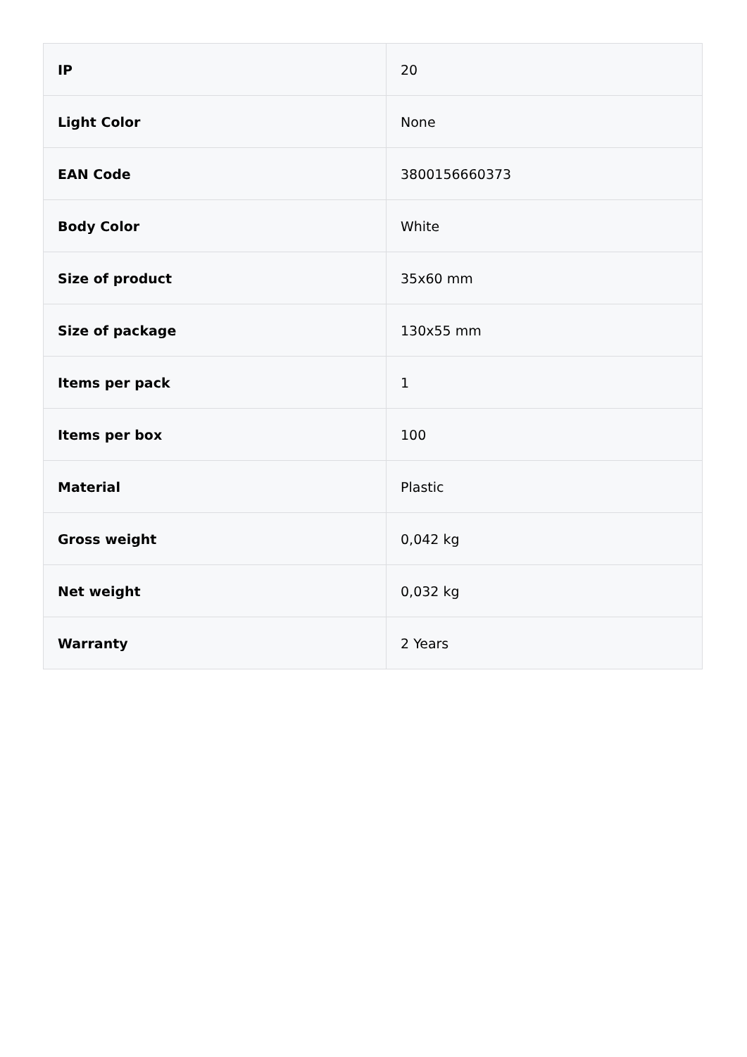| IP | 20 |
| Light Color | None |
| EAN Code | 3800156660373 |
| Body Color | White |
| Size of product | 35x60 mm |
| Size of package | 130x55 mm |
| Items per pack | 1 |
| Items per box | 100 |
| Material | Plastic |
| Gross weight | 0,042 kg |
| Net weight | 0,032 kg |
| Warranty | 2 Years |